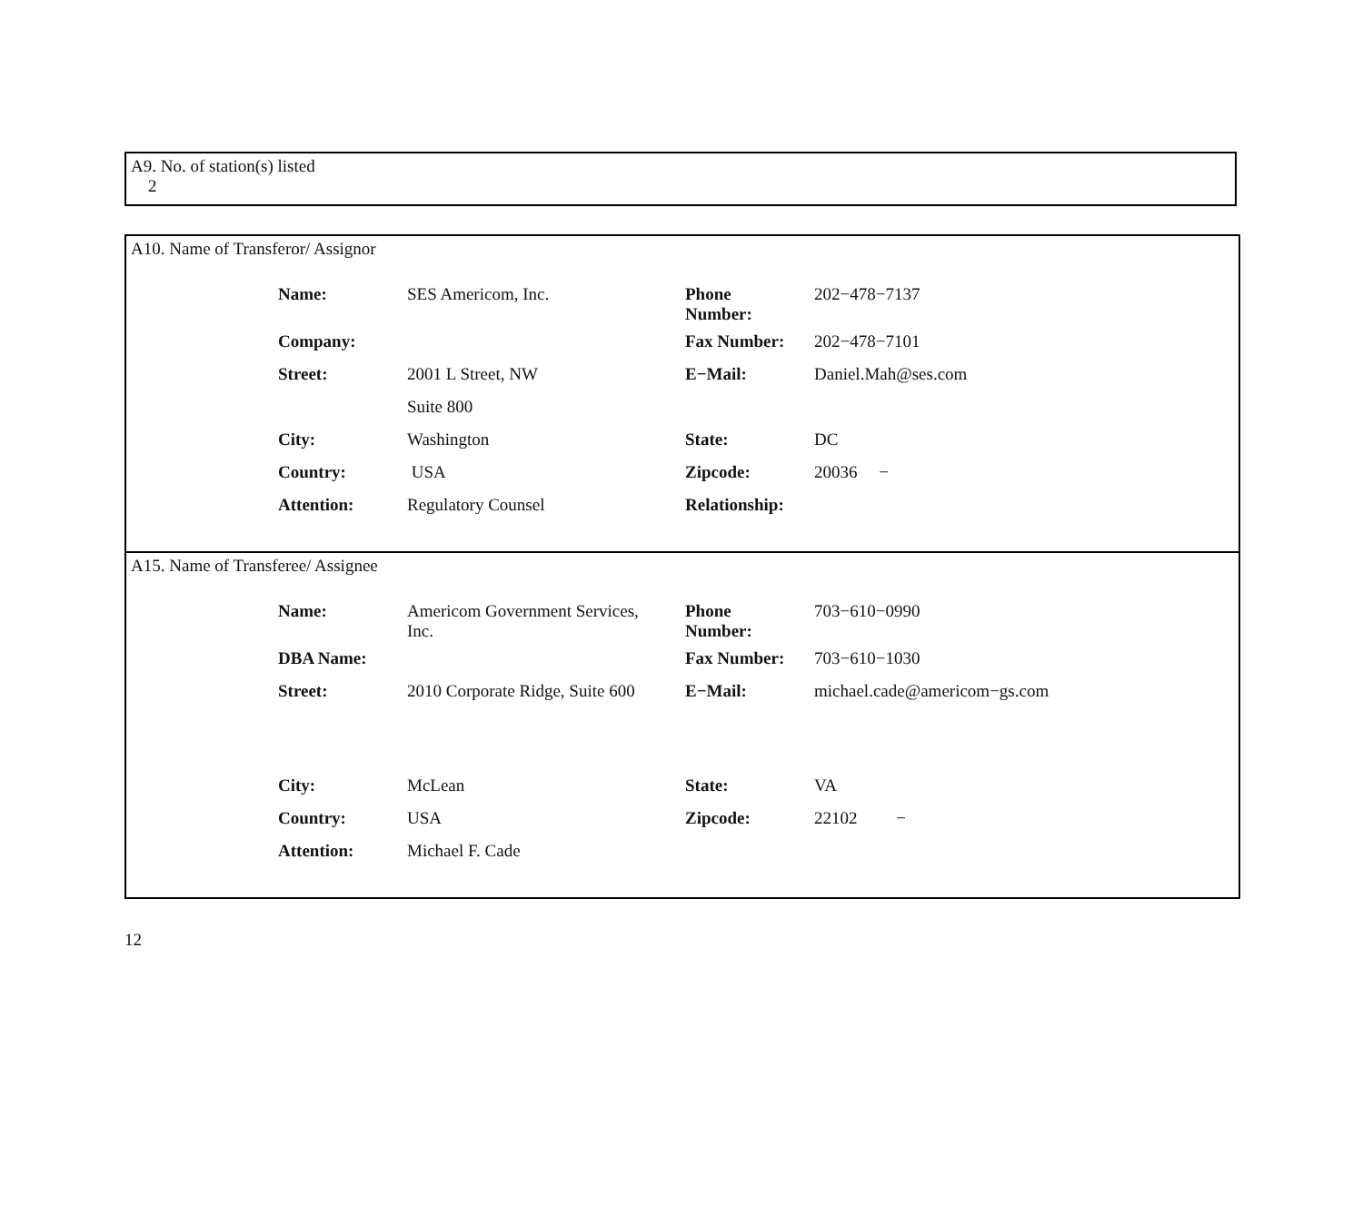A9. No. of station(s) listed
2
A10. Name of Transferor/ Assignor
| Name: | SES Americom, Inc. | Phone Number: | 202−478−7137 |
| Company: | | Fax Number: | 202−478−7101 |
| Street: | 2001 L Street, NW | E−Mail: | Daniel.Mah@ses.com |
| | Suite 800 | | |
| City: | Washington | State: | DC |
| Country: | USA | Zipcode: | 20036 − |
| Attention: | Regulatory Counsel | Relationship: | |
A15. Name of Transferee/ Assignee
| Name: | Americom Government Services, Inc. | Phone Number: | 703−610−0990 |
| DBA Name: | | Fax Number: | 703−610−1030 |
| Street: | 2010 Corporate Ridge, Suite 600 | E−Mail: | michael.cade@americom−gs.com |
| City: | McLean | State: | VA |
| Country: | USA | Zipcode: | 22102 − |
| Attention: | Michael F. Cade | | |
12